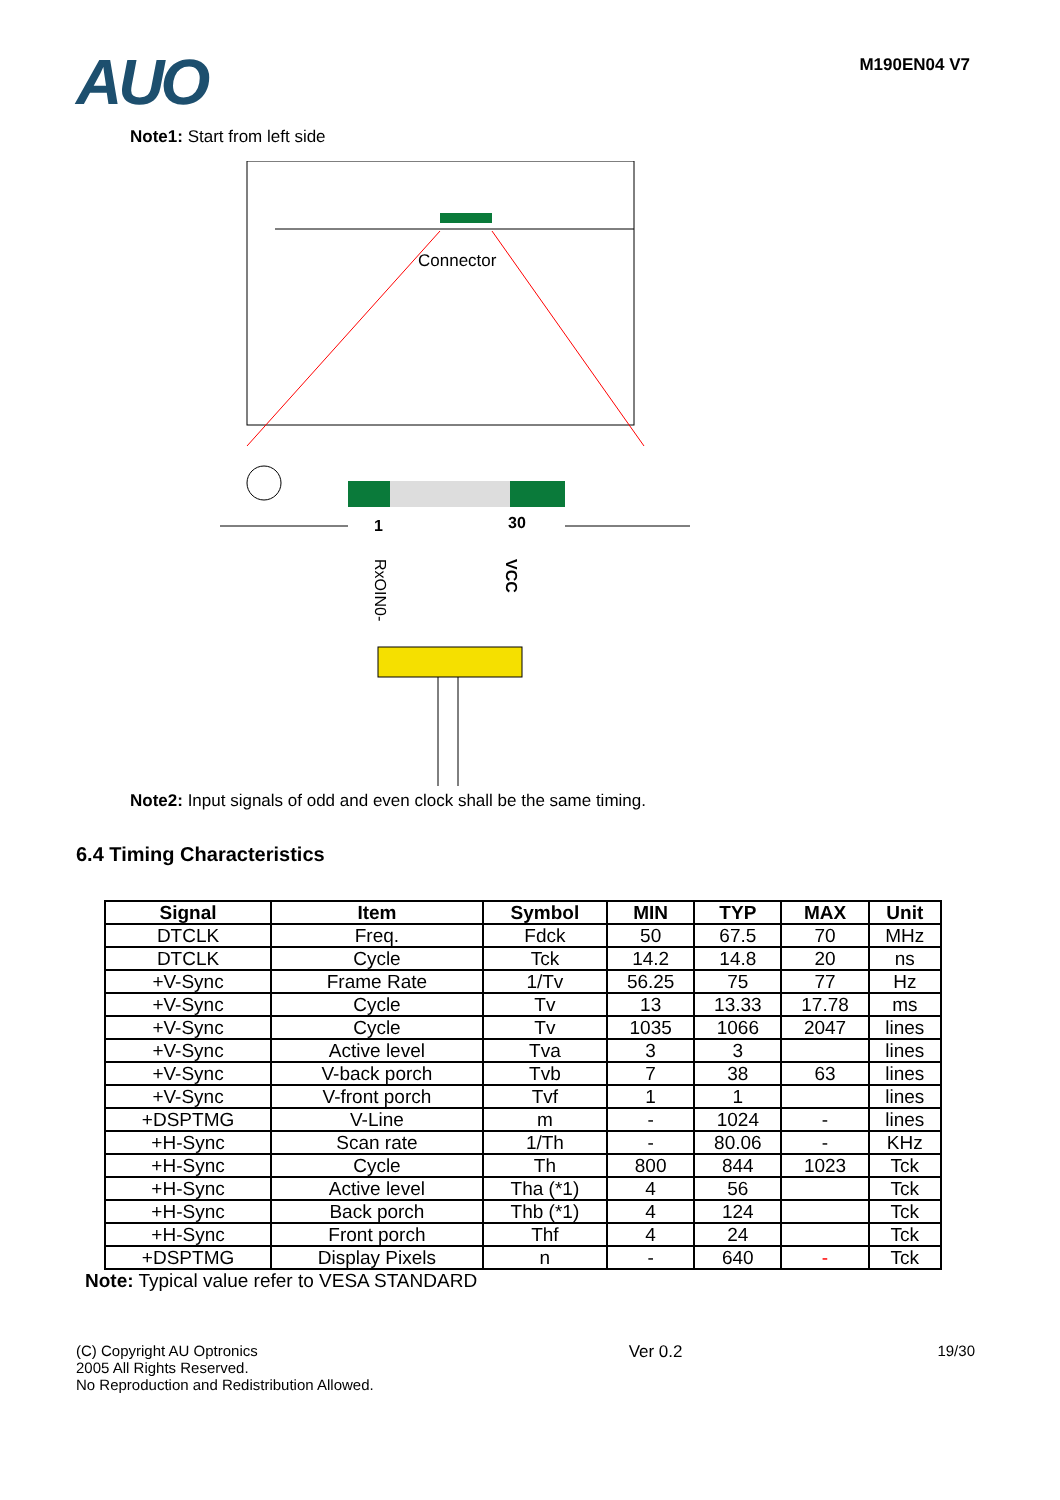AUO
M190EN04 V7
Note1: Start from left side
Connector
1
30
RxOIN0-
VCC
Note2: Input signals of odd and even clock shall be the same timing.
6.4 Timing Characteristics
| Signal | Item | Symbol | MIN | TYP | MAX | Unit |
| --- | --- | --- | --- | --- | --- | --- |
| DTCLK | Freq. | Fdck | 50 | 67.5 | 70 | MHz |
| DTCLK | Cycle | Tck | 14.2 | 14.8 | 20 | ns |
| +V-Sync | Frame Rate | 1/Tv | 56.25 | 75 | 77 | Hz |
| +V-Sync | Cycle | Tv | 13 | 13.33 | 17.78 | ms |
| +V-Sync | Cycle | Tv | 1035 | 1066 | 2047 | lines |
| +V-Sync | Active level | Tva | 3 | 3 | | lines |
| +V-Sync | V-back porch | Tvb | 7 | 38 | 63 | lines |
| +V-Sync | V-front porch | Tvf | 1 | 1 | | lines |
| +DSPTMG | V-Line | m | - | 1024 | - | lines |
| +H-Sync | Scan rate | 1/Th | - | 80.06 | - | KHz |
| +H-Sync | Cycle | Th | 800 | 844 | 1023 | Tck |
| +H-Sync | Active level | Tha (*1) | 4 | 56 | | Tck |
| +H-Sync | Back porch | Thb (*1) | 4 | 124 | | Tck |
| +H-Sync | Front porch | Thf | 4 | 24 | | Tck |
| +DSPTMG | Display Pixels | n | - | 640 | - | Tck |
Note: Typical value refer to VESA STANDARD
(C) Copyright AU Optronics
2005 All Rights Reserved.
No Reproduction and Redistribution Allowed.
Ver 0.2 19/30